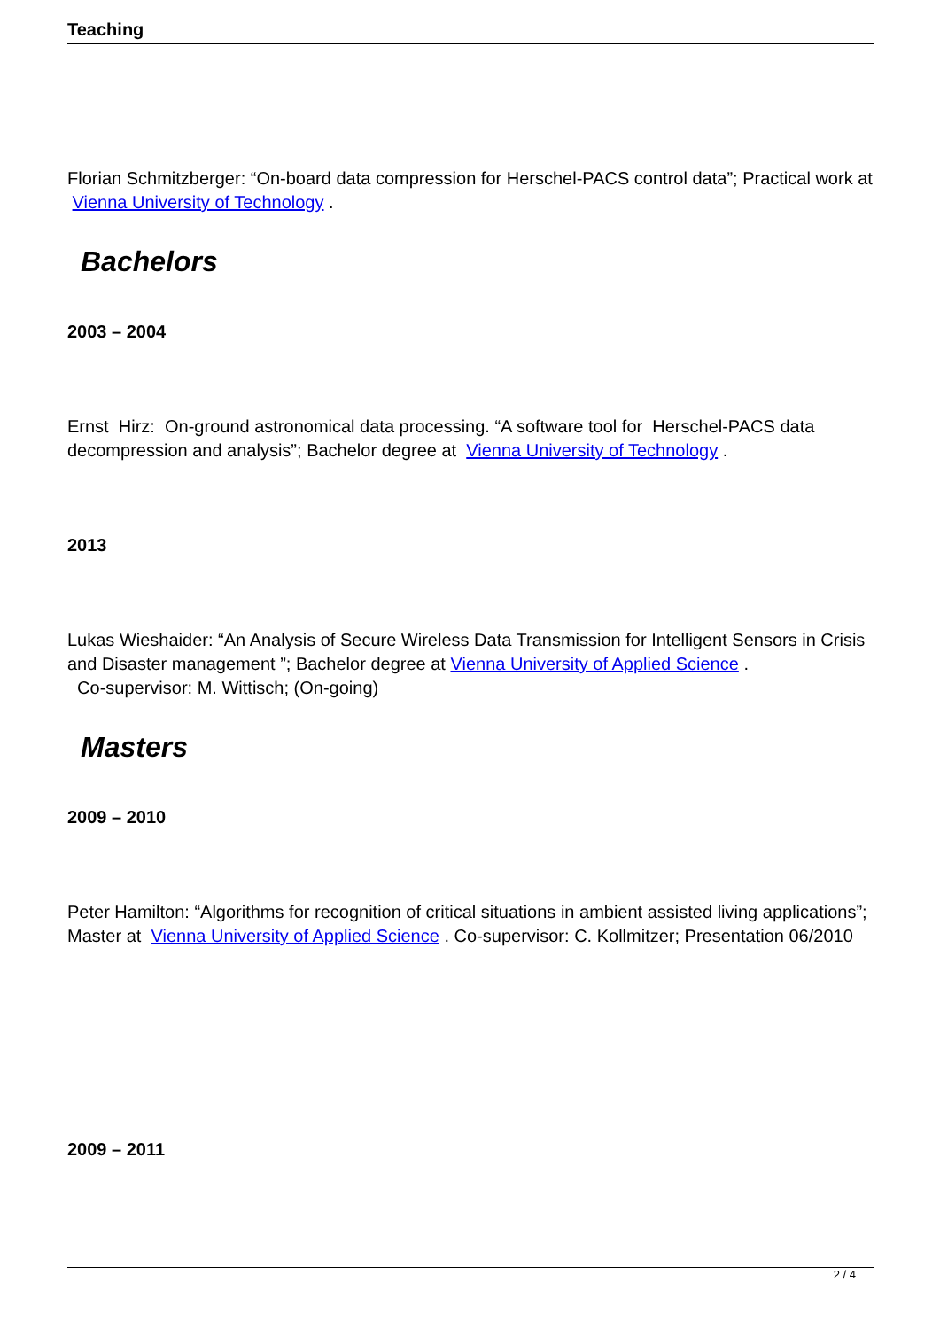Teaching
Florian Schmitzberger: “On-board data compression for Herschel-PACS control data”; Practical work at Vienna University of Technology .
Bachelors
2003 – 2004
Ernst Hirz: On-ground astronomical data processing. “A software tool for Herschel-PACS data decompression and analysis”; Bachelor degree at Vienna University of Technology .
2013
Lukas Wieshaider: “An Analysis of Secure Wireless Data Transmission for Intelligent Sensors in Crisis and Disaster management ”; Bachelor degree at Vienna University of Applied Science .
Co-supervisor: M. Wittisch; (On-going)
Masters
2009 – 2010
Peter Hamilton: “Algorithms for recognition of critical situations in ambient assisted living applications”; Master at Vienna University of Applied Science . Co-supervisor: C. Kollmitzer; Presentation 06/2010
2009 – 2011
2 / 4